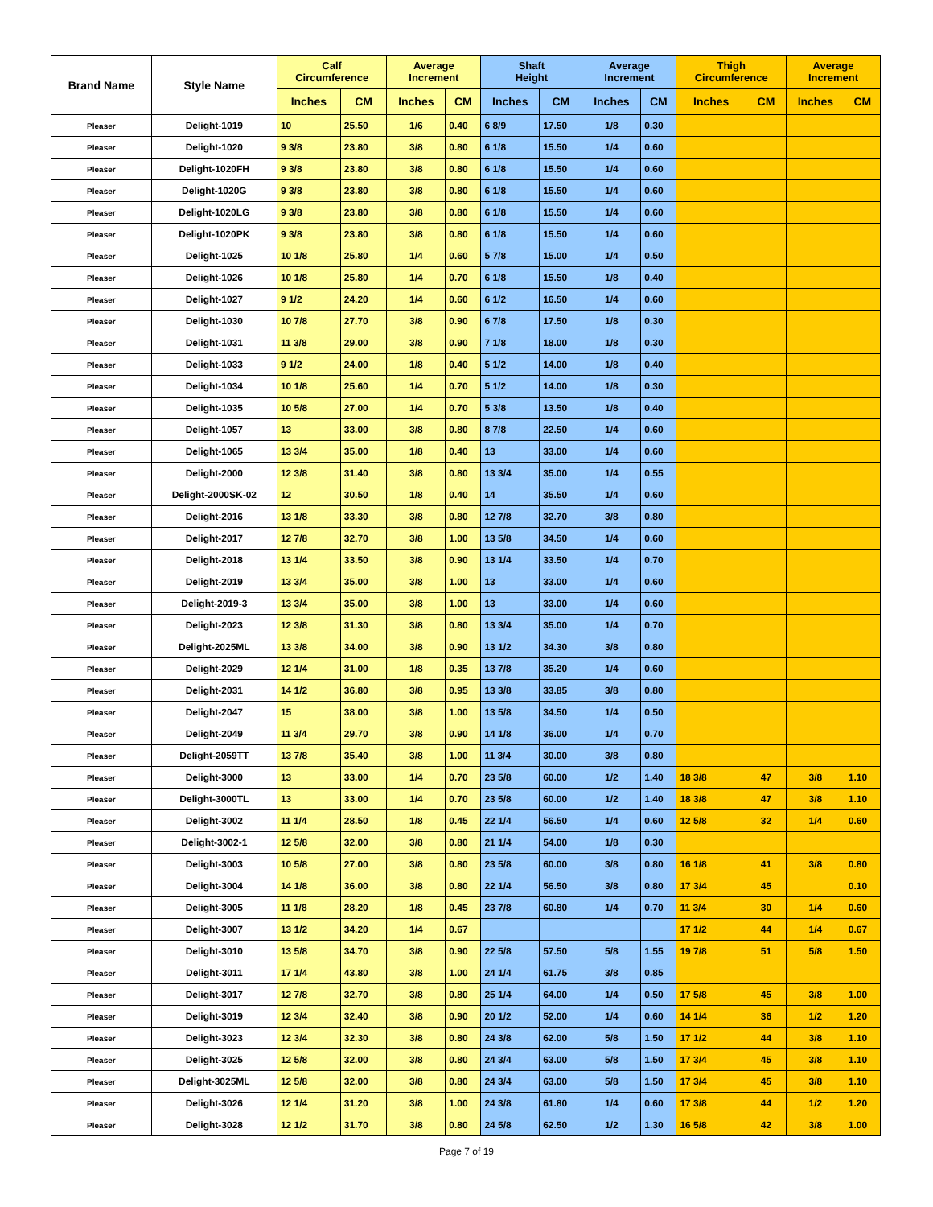| Brand Name | Style Name | Calf Circumference | | Average Increment | | Shaft Height | | Average Increment | | Thigh Circumference | | Average Increment | |
| --- | --- | --- | --- | --- | --- | --- | --- | --- | --- | --- | --- | --- | --- |
| | | Inches | CM | Inches | CM | Inches | CM | Inches | CM | Inches | CM | Inches | CM |
| Pleaser | Delight-1019 | 10 | 25.50 | 1/6 | 0.40 | 6 8/9 | 17.50 | 1/8 | 0.30 | | | | |
| Pleaser | Delight-1020 | 9 3/8 | 23.80 | 3/8 | 0.80 | 6 1/8 | 15.50 | 1/4 | 0.60 | | | | |
| Pleaser | Delight-1020FH | 9 3/8 | 23.80 | 3/8 | 0.80 | 6 1/8 | 15.50 | 1/4 | 0.60 | | | | |
| Pleaser | Delight-1020G | 9 3/8 | 23.80 | 3/8 | 0.80 | 6 1/8 | 15.50 | 1/4 | 0.60 | | | | |
| Pleaser | Delight-1020LG | 9 3/8 | 23.80 | 3/8 | 0.80 | 6 1/8 | 15.50 | 1/4 | 0.60 | | | | |
| Pleaser | Delight-1020PK | 9 3/8 | 23.80 | 3/8 | 0.80 | 6 1/8 | 15.50 | 1/4 | 0.60 | | | | |
| Pleaser | Delight-1025 | 10 1/8 | 25.80 | 1/4 | 0.60 | 5 7/8 | 15.00 | 1/4 | 0.50 | | | | |
| Pleaser | Delight-1026 | 10 1/8 | 25.80 | 1/4 | 0.70 | 6 1/8 | 15.50 | 1/8 | 0.40 | | | | |
| Pleaser | Delight-1027 | 9 1/2 | 24.20 | 1/4 | 0.60 | 6 1/2 | 16.50 | 1/4 | 0.60 | | | | |
| Pleaser | Delight-1030 | 10 7/8 | 27.70 | 3/8 | 0.90 | 6 7/8 | 17.50 | 1/8 | 0.30 | | | | |
| Pleaser | Delight-1031 | 11 3/8 | 29.00 | 3/8 | 0.90 | 7 1/8 | 18.00 | 1/8 | 0.30 | | | | |
| Pleaser | Delight-1033 | 9 1/2 | 24.00 | 1/8 | 0.40 | 5 1/2 | 14.00 | 1/8 | 0.40 | | | | |
| Pleaser | Delight-1034 | 10 1/8 | 25.60 | 1/4 | 0.70 | 5 1/2 | 14.00 | 1/8 | 0.30 | | | | |
| Pleaser | Delight-1035 | 10 5/8 | 27.00 | 1/4 | 0.70 | 5 3/8 | 13.50 | 1/8 | 0.40 | | | | |
| Pleaser | Delight-1057 | 13 | 33.00 | 3/8 | 0.80 | 8 7/8 | 22.50 | 1/4 | 0.60 | | | | |
| Pleaser | Delight-1065 | 13 3/4 | 35.00 | 1/8 | 0.40 | 13 | 33.00 | 1/4 | 0.60 | | | | |
| Pleaser | Delight-2000 | 12 3/8 | 31.40 | 3/8 | 0.80 | 13 3/4 | 35.00 | 1/4 | 0.55 | | | | |
| Pleaser | Delight-2000SK-02 | 12 | 30.50 | 1/8 | 0.40 | 14 | 35.50 | 1/4 | 0.60 | | | | |
| Pleaser | Delight-2016 | 13 1/8 | 33.30 | 3/8 | 0.80 | 12 7/8 | 32.70 | 3/8 | 0.80 | | | | |
| Pleaser | Delight-2017 | 12 7/8 | 32.70 | 3/8 | 1.00 | 13 5/8 | 34.50 | 1/4 | 0.60 | | | | |
| Pleaser | Delight-2018 | 13 1/4 | 33.50 | 3/8 | 0.90 | 13 1/4 | 33.50 | 1/4 | 0.70 | | | | |
| Pleaser | Delight-2019 | 13 3/4 | 35.00 | 3/8 | 1.00 | 13 | 33.00 | 1/4 | 0.60 | | | | |
| Pleaser | Delight-2019-3 | 13 3/4 | 35.00 | 3/8 | 1.00 | 13 | 33.00 | 1/4 | 0.60 | | | | |
| Pleaser | Delight-2023 | 12 3/8 | 31.30 | 3/8 | 0.80 | 13 3/4 | 35.00 | 1/4 | 0.70 | | | | |
| Pleaser | Delight-2025ML | 13 3/8 | 34.00 | 3/8 | 0.90 | 13 1/2 | 34.30 | 3/8 | 0.80 | | | | |
| Pleaser | Delight-2029 | 12 1/4 | 31.00 | 1/8 | 0.35 | 13 7/8 | 35.20 | 1/4 | 0.60 | | | | |
| Pleaser | Delight-2031 | 14 1/2 | 36.80 | 3/8 | 0.95 | 13 3/8 | 33.85 | 3/8 | 0.80 | | | | |
| Pleaser | Delight-2047 | 15 | 38.00 | 3/8 | 1.00 | 13 5/8 | 34.50 | 1/4 | 0.50 | | | | |
| Pleaser | Delight-2049 | 11 3/4 | 29.70 | 3/8 | 0.90 | 14 1/8 | 36.00 | 1/4 | 0.70 | | | | |
| Pleaser | Delight-2059TT | 13 7/8 | 35.40 | 3/8 | 1.00 | 11 3/4 | 30.00 | 3/8 | 0.80 | | | | |
| Pleaser | Delight-3000 | 13 | 33.00 | 1/4 | 0.70 | 23 5/8 | 60.00 | 1/2 | 1.40 | 18 3/8 | 47 | 3/8 | 1.10 |
| Pleaser | Delight-3000TL | 13 | 33.00 | 1/4 | 0.70 | 23 5/8 | 60.00 | 1/2 | 1.40 | 18 3/8 | 47 | 3/8 | 1.10 |
| Pleaser | Delight-3002 | 11 1/4 | 28.50 | 1/8 | 0.45 | 22 1/4 | 56.50 | 1/4 | 0.60 | 12 5/8 | 32 | 1/4 | 0.60 |
| Pleaser | Delight-3002-1 | 12 5/8 | 32.00 | 3/8 | 0.80 | 21 1/4 | 54.00 | 1/8 | 0.30 | | | | |
| Pleaser | Delight-3003 | 10 5/8 | 27.00 | 3/8 | 0.80 | 23 5/8 | 60.00 | 3/8 | 0.80 | 16 1/8 | 41 | 3/8 | 0.80 |
| Pleaser | Delight-3004 | 14 1/8 | 36.00 | 3/8 | 0.80 | 22 1/4 | 56.50 | 3/8 | 0.80 | 17 3/4 | 45 | | 0.10 |
| Pleaser | Delight-3005 | 11 1/8 | 28.20 | 1/8 | 0.45 | 23 7/8 | 60.80 | 1/4 | 0.70 | 11 3/4 | 30 | 1/4 | 0.60 |
| Pleaser | Delight-3007 | 13 1/2 | 34.20 | 1/4 | 0.67 | | | | | 17 1/2 | 44 | 1/4 | 0.67 |
| Pleaser | Delight-3010 | 13 5/8 | 34.70 | 3/8 | 0.90 | 22 5/8 | 57.50 | 5/8 | 1.55 | 19 7/8 | 51 | 5/8 | 1.50 |
| Pleaser | Delight-3011 | 17 1/4 | 43.80 | 3/8 | 1.00 | 24 1/4 | 61.75 | 3/8 | 0.85 | | | | |
| Pleaser | Delight-3017 | 12 7/8 | 32.70 | 3/8 | 0.80 | 25 1/4 | 64.00 | 1/4 | 0.50 | 17 5/8 | 45 | 3/8 | 1.00 |
| Pleaser | Delight-3019 | 12 3/4 | 32.40 | 3/8 | 0.90 | 20 1/2 | 52.00 | 1/4 | 0.60 | 14 1/4 | 36 | 1/2 | 1.20 |
| Pleaser | Delight-3023 | 12 3/4 | 32.30 | 3/8 | 0.80 | 24 3/8 | 62.00 | 5/8 | 1.50 | 17 1/2 | 44 | 3/8 | 1.10 |
| Pleaser | Delight-3025 | 12 5/8 | 32.00 | 3/8 | 0.80 | 24 3/4 | 63.00 | 5/8 | 1.50 | 17 3/4 | 45 | 3/8 | 1.10 |
| Pleaser | Delight-3025ML | 12 5/8 | 32.00 | 3/8 | 0.80 | 24 3/4 | 63.00 | 5/8 | 1.50 | 17 3/4 | 45 | 3/8 | 1.10 |
| Pleaser | Delight-3026 | 12 1/4 | 31.20 | 3/8 | 1.00 | 24 3/8 | 61.80 | 1/4 | 0.60 | 17 3/8 | 44 | 1/2 | 1.20 |
| Pleaser | Delight-3028 | 12 1/2 | 31.70 | 3/8 | 0.80 | 24 5/8 | 62.50 | 1/2 | 1.30 | 16 5/8 | 42 | 3/8 | 1.00 |
Page 7 of 19